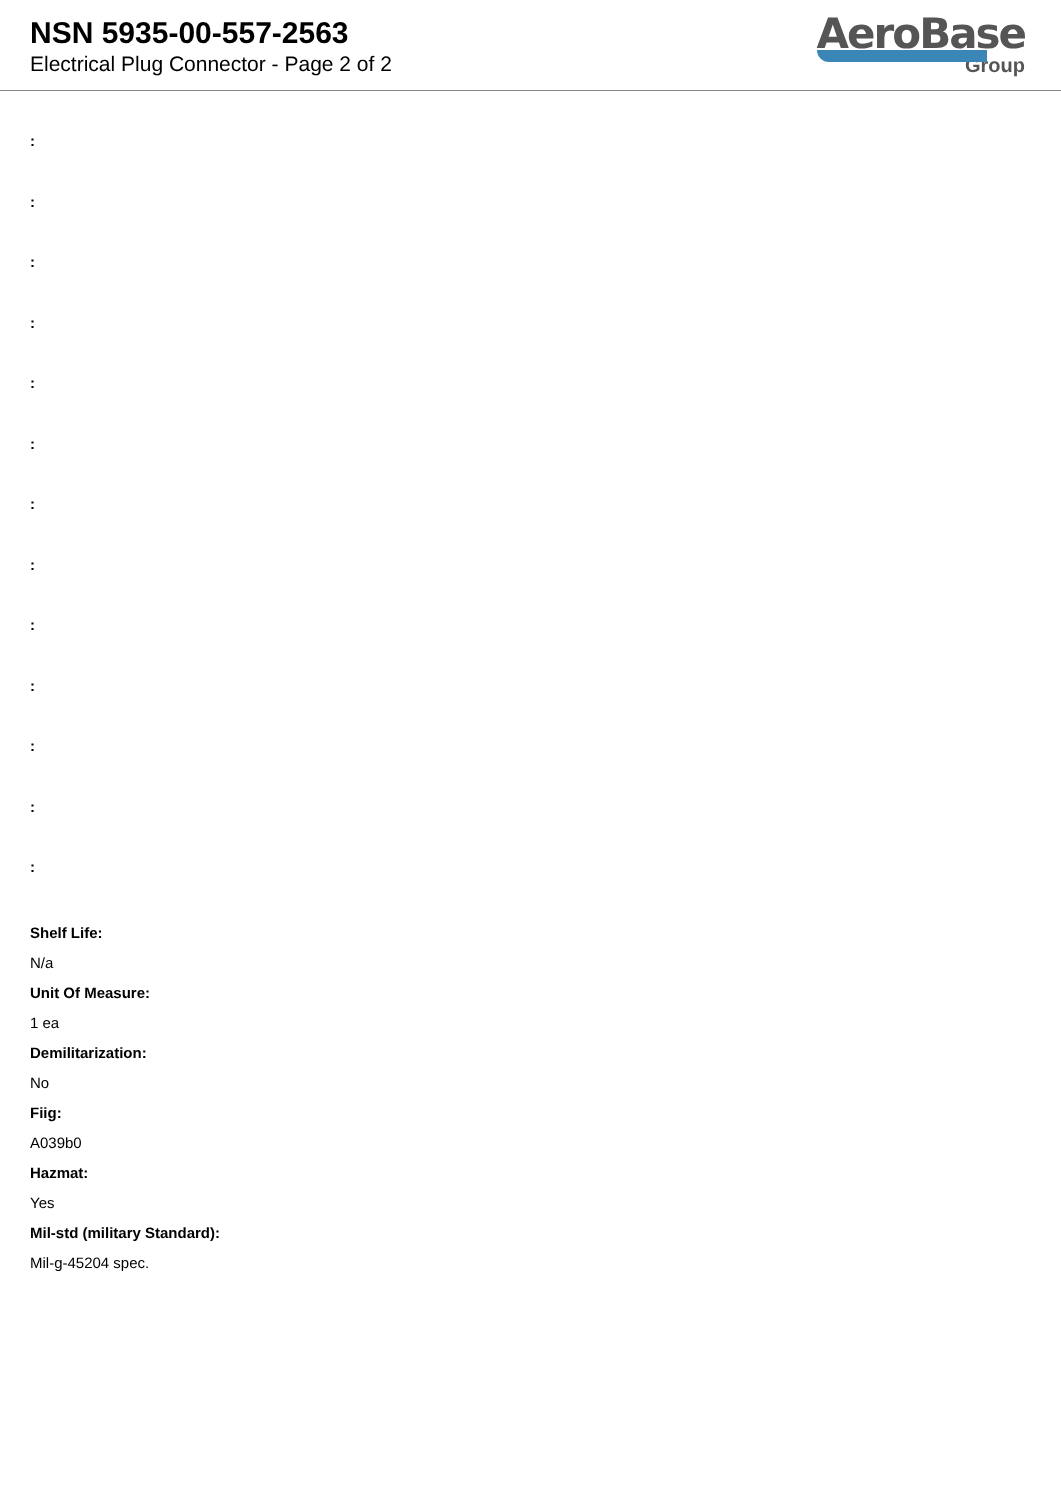NSN 5935-00-557-2563
Electrical Plug Connector - Page 2 of 2
AeroBase
Group
:
:
:
:
:
:
:
:
:
:
:
:
:
Shelf Life:
N/a
Unit Of Measure:
1 ea
Demilitarization:
No
Fiig:
A039b0
Hazmat:
Yes
Mil-std (military Standard):
Mil-g-45204 spec.